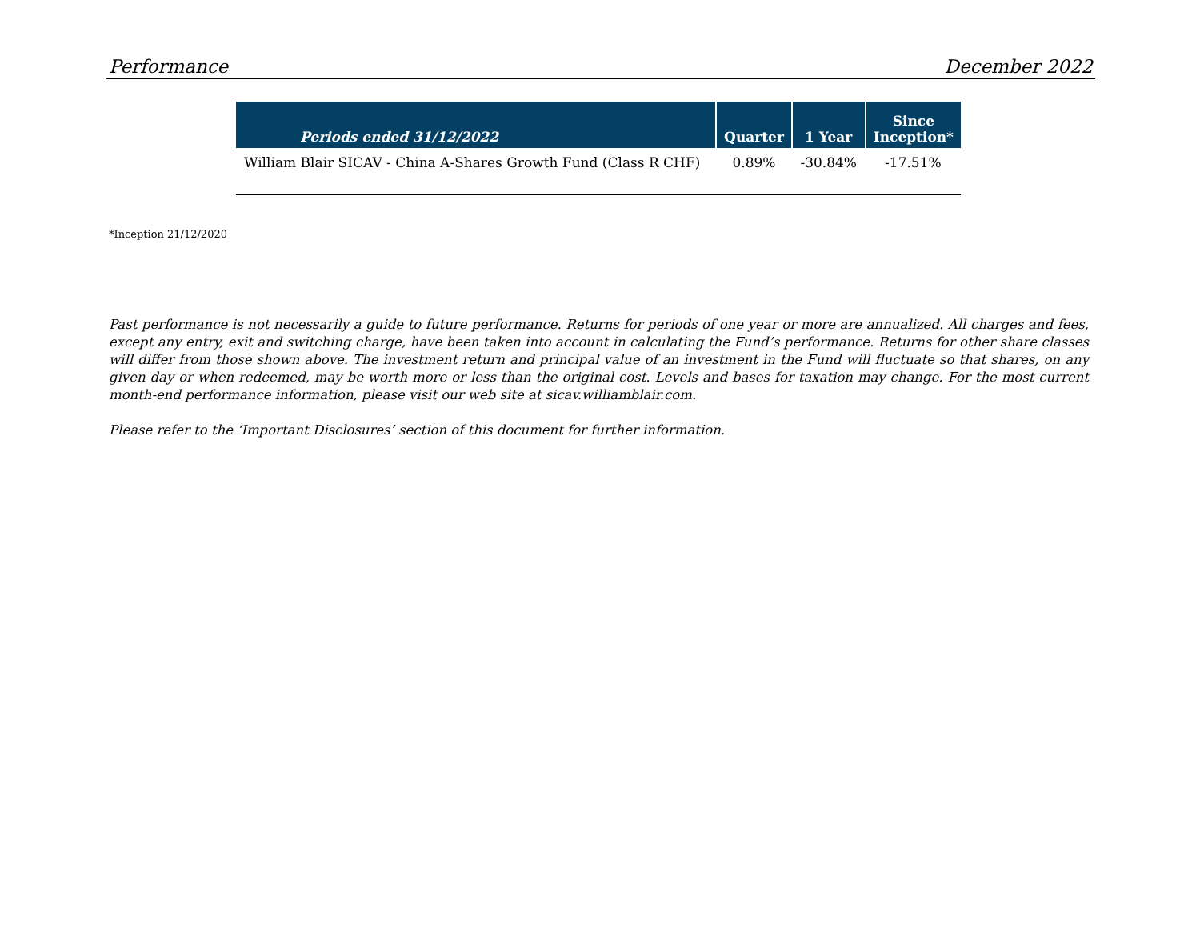Performance December 2022
| Periods ended 31/12/2022 | Quarter | 1 Year | Since Inception* |
| --- | --- | --- | --- |
| William Blair SICAV - China A-Shares Growth Fund (Class R CHF) | 0.89% | -30.84% | -17.51% |
*Inception 21/12/2020
Past performance is not necessarily a guide to future performance. Returns for periods of one year or more are annualized. All charges and fees, except any entry, exit and switching charge, have been taken into account in calculating the Fund’s performance. Returns for other share classes will differ from those shown above. The investment return and principal value of an investment in the Fund will fluctuate so that shares, on any given day or when redeemed, may be worth more or less than the original cost. Levels and bases for taxation may change. For the most current month-end performance information, please visit our web site at sicav.williamblair.com.
Please refer to the ‘Important Disclosures’ section of this document for further information.